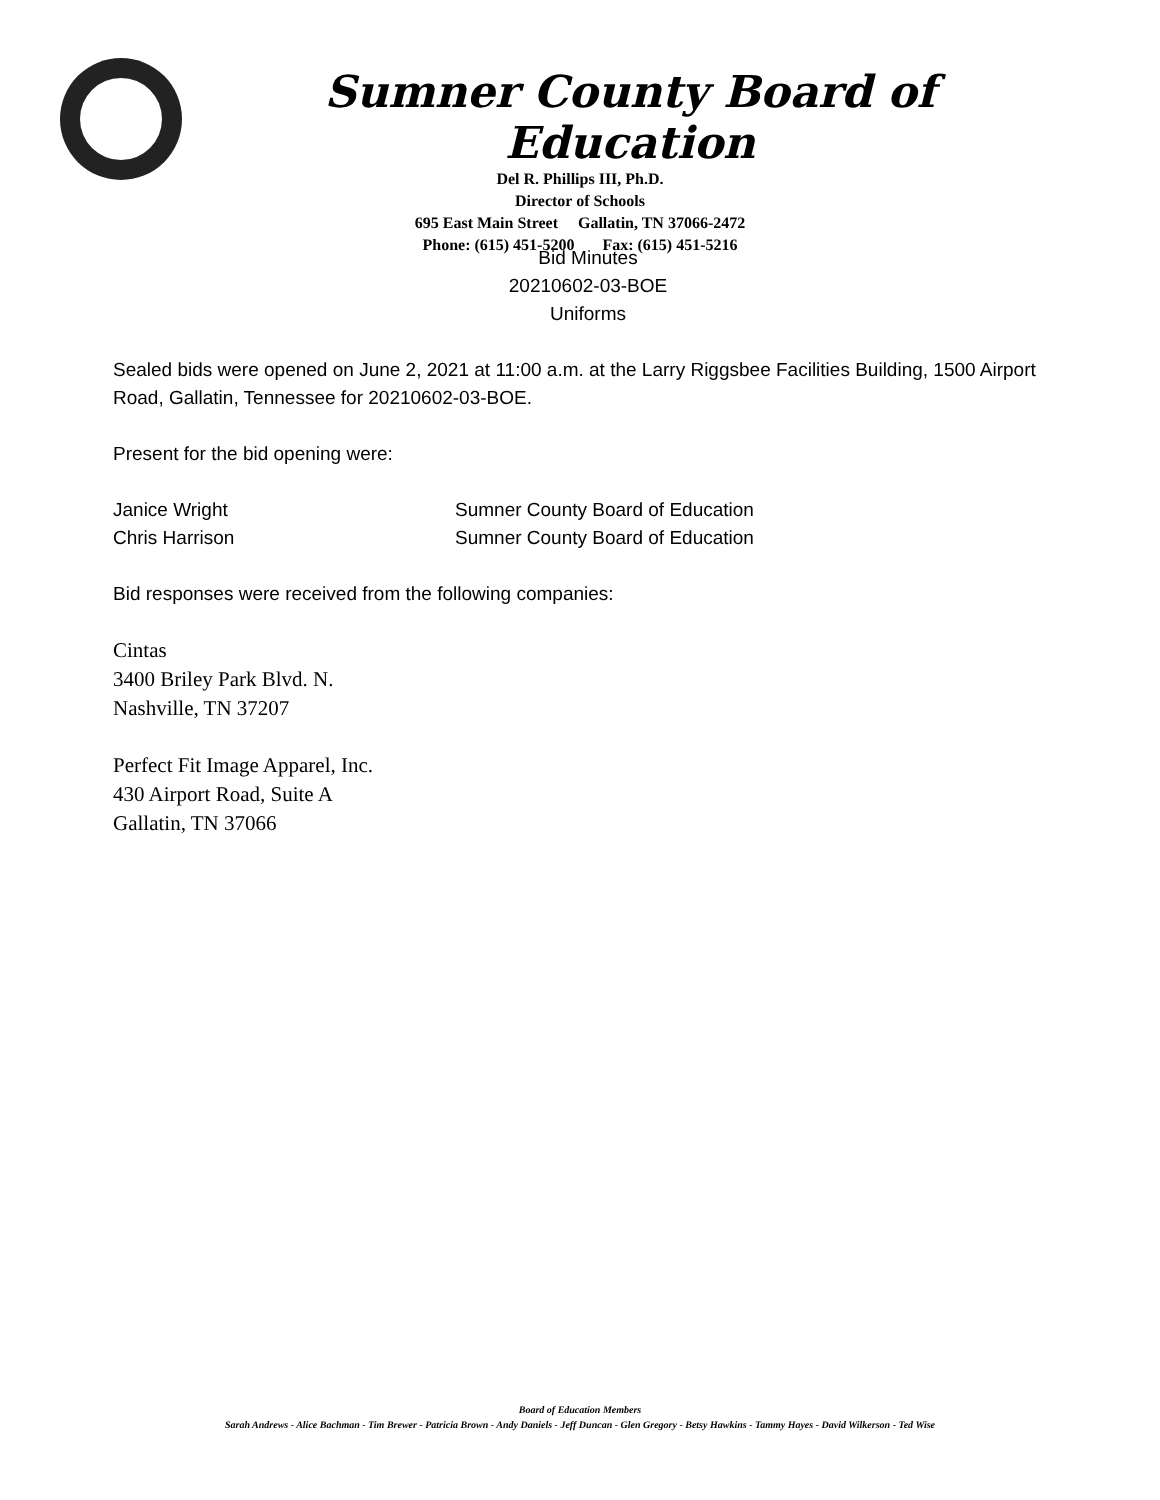Sumner County Board of Education
Del R. Phillips III, Ph.D.
Director of Schools
695 East Main Street Gallatin, TN 37066-2472
Phone: (615) 451-5200 Fax: (615) 451-5216
Bid Minutes
20210602-03-BOE
Uniforms
Sealed bids were opened on June 2, 2021 at 11:00 a.m. at the Larry Riggsbee Facilities Building, 1500 Airport Road, Gallatin, Tennessee for 20210602-03-BOE.
Present for the bid opening were:
Janice Wright Sumner County Board of Education
Chris Harrison Sumner County Board of Education
Bid responses were received from the following companies:
Cintas
3400 Briley Park Blvd. N.
Nashville, TN 37207
Perfect Fit Image Apparel, Inc.
430 Airport Road, Suite A
Gallatin, TN 37066
Board of Education Members
Sarah Andrews - Alice Bachman - Tim Brewer - Patricia Brown - Andy Daniels - Jeff Duncan - Glen Gregory - Betsy Hawkins - Tammy Hayes - David Wilkerson - Ted Wise